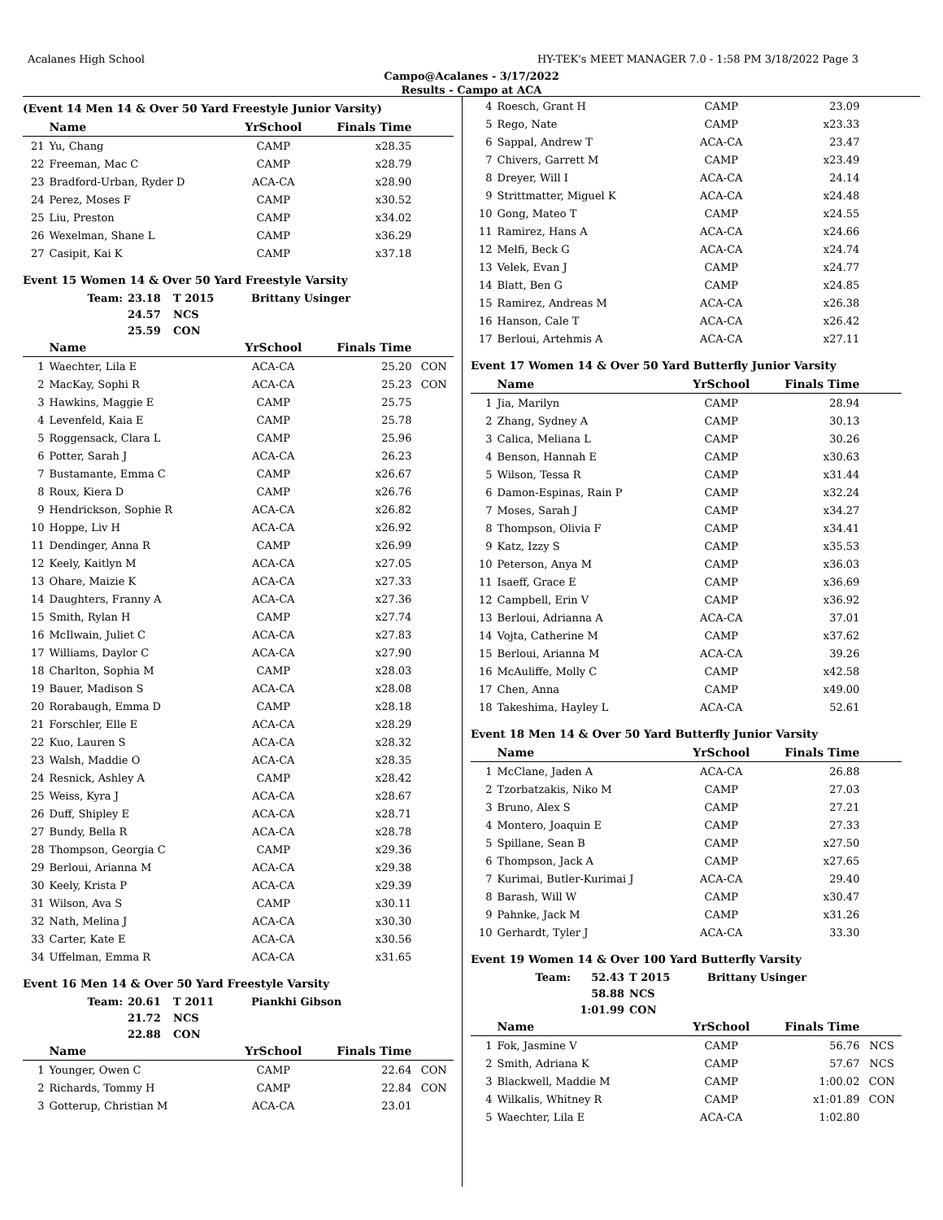Acalanes High School HY-TEK's MEET MANAGER 7.0 - 1:58 PM 3/18/2022 Page 3
Campo@Acalanes - 3/17/2022
Results - Campo at ACA
(Event 14 Men 14 & Over 50 Yard Freestyle Junior Varsity)
| | Name | YrSchool | Finals Time | |
| --- | --- | --- | --- | --- |
| 21 | Yu, Chang | CAMP | x28.35 | |
| 22 | Freeman, Mac C | CAMP | x28.79 | |
| 23 | Bradford-Urban, Ryder D | ACA-CA | x28.90 | |
| 24 | Perez, Moses F | CAMP | x30.52 | |
| 25 | Liu, Preston | CAMP | x34.02 | |
| 26 | Wexelman, Shane L | CAMP | x36.29 | |
| 27 | Casipit, Kai K | CAMP | x37.18 | |
Event 15 Women 14 & Over 50 Yard Freestyle Varsity
| Team: | 23.18 | T 2015 | Brittany Usinger |
| | 24.57 | NCS | |
| | 25.59 | CON | |
| | Name | YrSchool | Finals Time | |
| --- | --- | --- | --- | --- |
| 1 | Waechter, Lila E | ACA-CA | 25.20 | CON |
| 2 | MacKay, Sophi R | ACA-CA | 25.23 | CON |
| 3 | Hawkins, Maggie E | CAMP | 25.75 | |
| 4 | Levenfeld, Kaia E | CAMP | 25.78 | |
| 5 | Roggensack, Clara L | CAMP | 25.96 | |
| 6 | Potter, Sarah J | ACA-CA | 26.23 | |
| 7 | Bustamante, Emma C | CAMP | x26.67 | |
| 8 | Roux, Kiera D | CAMP | x26.76 | |
| 9 | Hendrickson, Sophie R | ACA-CA | x26.82 | |
| 10 | Hoppe, Liv H | ACA-CA | x26.92 | |
| 11 | Dendinger, Anna R | CAMP | x26.99 | |
| 12 | Keely, Kaitlyn M | ACA-CA | x27.05 | |
| 13 | Ohare, Maizie K | ACA-CA | x27.33 | |
| 14 | Daughters, Franny A | ACA-CA | x27.36 | |
| 15 | Smith, Rylan H | CAMP | x27.74 | |
| 16 | McIlwain, Juliet C | ACA-CA | x27.83 | |
| 17 | Williams, Daylor C | ACA-CA | x27.90 | |
| 18 | Charlton, Sophia M | CAMP | x28.03 | |
| 19 | Bauer, Madison S | ACA-CA | x28.08 | |
| 20 | Rorabaugh, Emma D | CAMP | x28.18 | |
| 21 | Forschler, Elle E | ACA-CA | x28.29 | |
| 22 | Kuo, Lauren S | ACA-CA | x28.32 | |
| 23 | Walsh, Maddie O | ACA-CA | x28.35 | |
| 24 | Resnick, Ashley A | CAMP | x28.42 | |
| 25 | Weiss, Kyra J | ACA-CA | x28.67 | |
| 26 | Duff, Shipley E | ACA-CA | x28.71 | |
| 27 | Bundy, Bella R | ACA-CA | x28.78 | |
| 28 | Thompson, Georgia C | CAMP | x29.36 | |
| 29 | Berloui, Arianna M | ACA-CA | x29.38 | |
| 30 | Keely, Krista P | ACA-CA | x29.39 | |
| 31 | Wilson, Ava S | CAMP | x30.11 | |
| 32 | Nath, Melina J | ACA-CA | x30.30 | |
| 33 | Carter, Kate E | ACA-CA | x30.56 | |
| 34 | Uffelman, Emma R | ACA-CA | x31.65 | |
Event 16 Men 14 & Over 50 Yard Freestyle Varsity
| Team: | 20.61 | T 2011 | Piankhi Gibson |
| | 21.72 | NCS | |
| | 22.88 | CON | |
| | Name | YrSchool | Finals Time | |
| --- | --- | --- | --- | --- |
| 1 | Younger, Owen C | CAMP | 22.64 | CON |
| 2 | Richards, Tommy H | CAMP | 22.84 | CON |
| 3 | Gotterup, Christian M | ACA-CA | 23.01 | |
| 4 | Roesch, Grant H | CAMP | 23.09 | |
| 5 | Rego, Nate | CAMP | x23.33 | |
| 6 | Sappal, Andrew T | ACA-CA | 23.47 | |
| 7 | Chivers, Garrett M | CAMP | x23.49 | |
| 8 | Dreyer, Will I | ACA-CA | 24.14 | |
| 9 | Strittmatter, Miguel K | ACA-CA | x24.48 | |
| 10 | Gong, Mateo T | CAMP | x24.55 | |
| 11 | Ramirez, Hans A | ACA-CA | x24.66 | |
| 12 | Melfi, Beck G | ACA-CA | x24.74 | |
| 13 | Velek, Evan J | CAMP | x24.77 | |
| 14 | Blatt, Ben G | CAMP | x24.85 | |
| 15 | Ramirez, Andreas M | ACA-CA | x26.38 | |
| 16 | Hanson, Cale T | ACA-CA | x26.42 | |
| 17 | Berloui, Artehmis A | ACA-CA | x27.11 | |
Event 17 Women 14 & Over 50 Yard Butterfly Junior Varsity
| | Name | YrSchool | Finals Time | |
| --- | --- | --- | --- | --- |
| 1 | Jia, Marilyn | CAMP | 28.94 | |
| 2 | Zhang, Sydney A | CAMP | 30.13 | |
| 3 | Calica, Meliana L | CAMP | 30.26 | |
| 4 | Benson, Hannah E | CAMP | x30.63 | |
| 5 | Wilson, Tessa R | CAMP | x31.44 | |
| 6 | Damon-Espinas, Rain P | CAMP | x32.24 | |
| 7 | Moses, Sarah J | CAMP | x34.27 | |
| 8 | Thompson, Olivia F | CAMP | x34.41 | |
| 9 | Katz, Izzy S | CAMP | x35.53 | |
| 10 | Peterson, Anya M | CAMP | x36.03 | |
| 11 | Isaeff, Grace E | CAMP | x36.69 | |
| 12 | Campbell, Erin V | CAMP | x36.92 | |
| 13 | Berloui, Adrianna A | ACA-CA | 37.01 | |
| 14 | Vojta, Catherine M | CAMP | x37.62 | |
| 15 | Berloui, Arianna M | ACA-CA | 39.26 | |
| 16 | McAuliffe, Molly C | CAMP | x42.58 | |
| 17 | Chen, Anna | CAMP | x49.00 | |
| 18 | Takeshima, Hayley L | ACA-CA | 52.61 | |
Event 18 Men 14 & Over 50 Yard Butterfly Junior Varsity
| | Name | YrSchool | Finals Time | |
| --- | --- | --- | --- | --- |
| 1 | McClane, Jaden A | ACA-CA | 26.88 | |
| 2 | Tzorbatzakis, Niko M | CAMP | 27.03 | |
| 3 | Bruno, Alex S | CAMP | 27.21 | |
| 4 | Montero, Joaquin E | CAMP | 27.33 | |
| 5 | Spillane, Sean B | CAMP | x27.50 | |
| 6 | Thompson, Jack A | CAMP | x27.65 | |
| 7 | Kurimai, Butler-Kurimai J | ACA-CA | 29.40 | |
| 8 | Barash, Will W | CAMP | x30.47 | |
| 9 | Pahnke, Jack M | CAMP | x31.26 | |
| 10 | Gerhardt, Tyler J | ACA-CA | 33.30 | |
Event 19 Women 14 & Over 100 Yard Butterfly Varsity
| Team: | 52.43 | T 2015 | Brittany Usinger |
| | 58.88 | NCS | |
| | 1:01.99 | CON | |
| | Name | YrSchool | Finals Time | |
| --- | --- | --- | --- | --- |
| 1 | Fok, Jasmine V | CAMP | 56.76 | NCS |
| 2 | Smith, Adriana K | CAMP | 57.67 | NCS |
| 3 | Blackwell, Maddie M | CAMP | 1:00.02 | CON |
| 4 | Wilkalis, Whitney R | CAMP | x1:01.89 | CON |
| 5 | Waechter, Lila E | ACA-CA | 1:02.80 | |